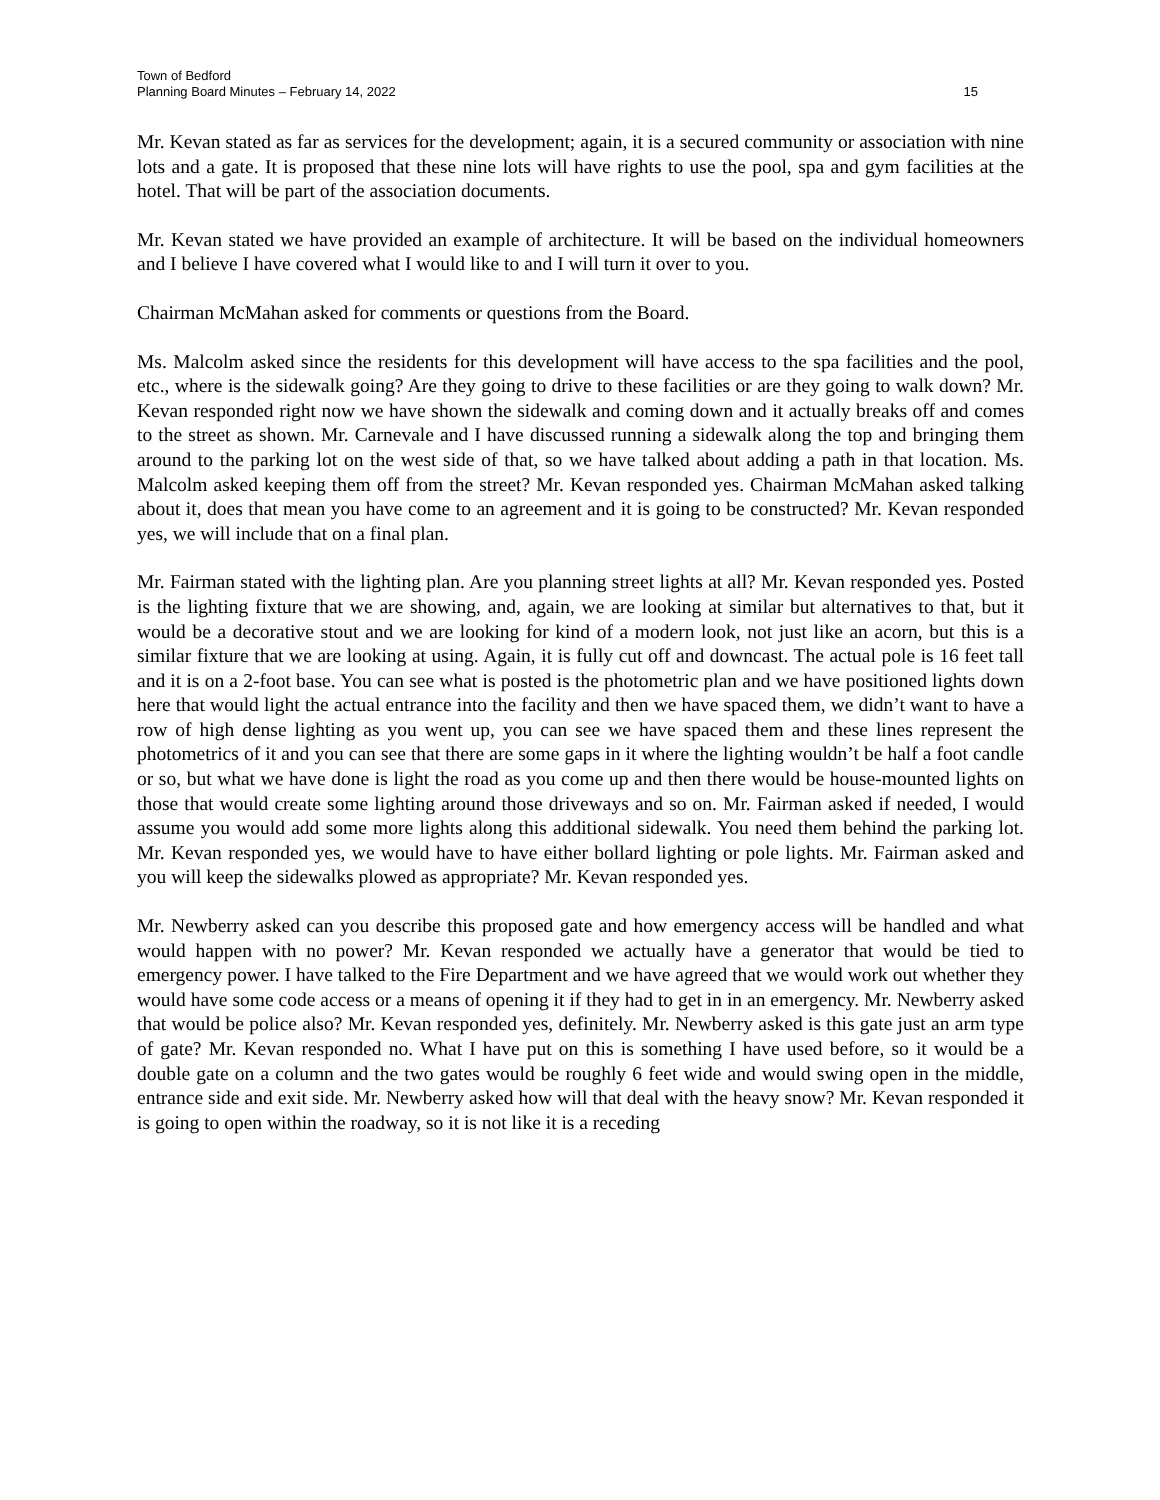Town of Bedford
Planning Board Minutes – February 14, 2022 15
Mr. Kevan stated as far as services for the development; again, it is a secured community or association with nine lots and a gate. It is proposed that these nine lots will have rights to use the pool, spa and gym facilities at the hotel. That will be part of the association documents.
Mr. Kevan stated we have provided an example of architecture. It will be based on the individual homeowners and I believe I have covered what I would like to and I will turn it over to you.
Chairman McMahan asked for comments or questions from the Board.
Ms. Malcolm asked since the residents for this development will have access to the spa facilities and the pool, etc., where is the sidewalk going? Are they going to drive to these facilities or are they going to walk down? Mr. Kevan responded right now we have shown the sidewalk and coming down and it actually breaks off and comes to the street as shown. Mr. Carnevale and I have discussed running a sidewalk along the top and bringing them around to the parking lot on the west side of that, so we have talked about adding a path in that location. Ms. Malcolm asked keeping them off from the street? Mr. Kevan responded yes. Chairman McMahan asked talking about it, does that mean you have come to an agreement and it is going to be constructed? Mr. Kevan responded yes, we will include that on a final plan.
Mr. Fairman stated with the lighting plan. Are you planning street lights at all? Mr. Kevan responded yes. Posted is the lighting fixture that we are showing, and, again, we are looking at similar but alternatives to that, but it would be a decorative stout and we are looking for kind of a modern look, not just like an acorn, but this is a similar fixture that we are looking at using. Again, it is fully cut off and downcast. The actual pole is 16 feet tall and it is on a 2-foot base. You can see what is posted is the photometric plan and we have positioned lights down here that would light the actual entrance into the facility and then we have spaced them, we didn’t want to have a row of high dense lighting as you went up, you can see we have spaced them and these lines represent the photometrics of it and you can see that there are some gaps in it where the lighting wouldn’t be half a foot candle or so, but what we have done is light the road as you come up and then there would be house-mounted lights on those that would create some lighting around those driveways and so on. Mr. Fairman asked if needed, I would assume you would add some more lights along this additional sidewalk. You need them behind the parking lot. Mr. Kevan responded yes, we would have to have either bollard lighting or pole lights. Mr. Fairman asked and you will keep the sidewalks plowed as appropriate? Mr. Kevan responded yes.
Mr. Newberry asked can you describe this proposed gate and how emergency access will be handled and what would happen with no power? Mr. Kevan responded we actually have a generator that would be tied to emergency power. I have talked to the Fire Department and we have agreed that we would work out whether they would have some code access or a means of opening it if they had to get in in an emergency. Mr. Newberry asked that would be police also? Mr. Kevan responded yes, definitely. Mr. Newberry asked is this gate just an arm type of gate? Mr. Kevan responded no. What I have put on this is something I have used before, so it would be a double gate on a column and the two gates would be roughly 6 feet wide and would swing open in the middle, entrance side and exit side. Mr. Newberry asked how will that deal with the heavy snow? Mr. Kevan responded it is going to open within the roadway, so it is not like it is a receding